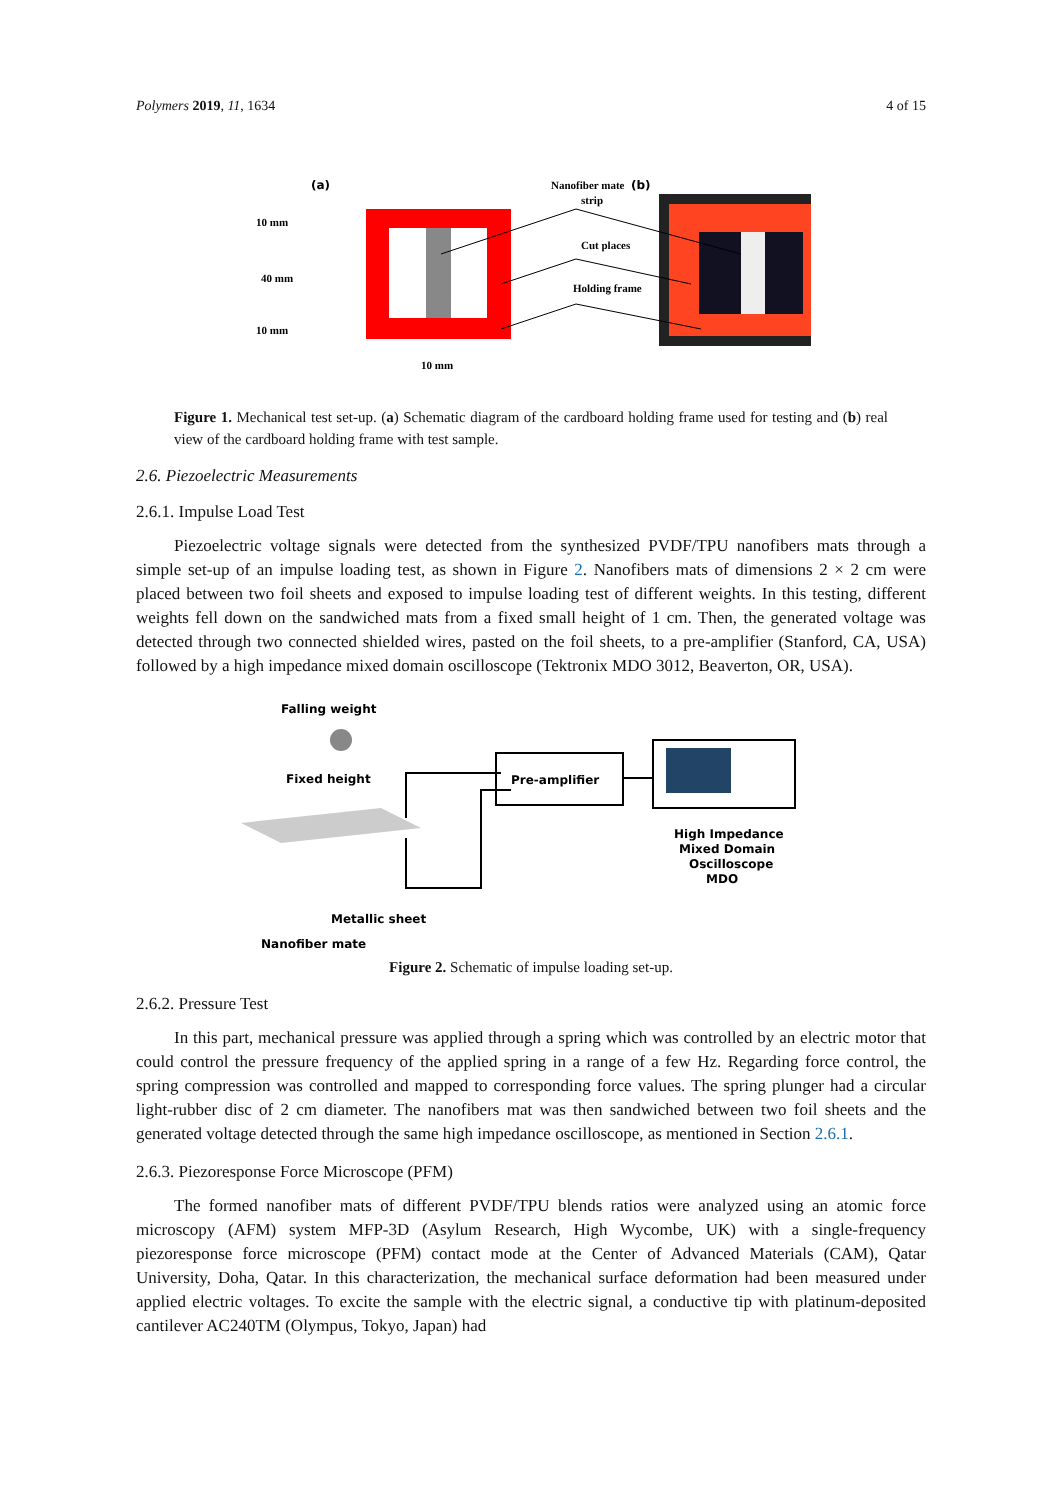Polymers 2019, 11, 1634 4 of 15
(a)
10 mm
40 mm
10 mm
10 mm
Nanofiber mate
strip
Cut places
Holding frame
(b)
Figure 1. Mechanical test set-up. (a) Schematic diagram of the cardboard holding frame used for testing and (b) real view of the cardboard holding frame with test sample.
2.6. Piezoelectric Measurements
2.6.1. Impulse Load Test
Piezoelectric voltage signals were detected from the synthesized PVDF/TPU nanofibers mats through a simple set-up of an impulse loading test, as shown in Figure 2. Nanofibers mats of dimensions 2 × 2 cm were placed between two foil sheets and exposed to impulse loading test of different weights. In this testing, different weights fell down on the sandwiched mats from a fixed small height of 1 cm. Then, the generated voltage was detected through two connected shielded wires, pasted on the foil sheets, to a pre-amplifier (Stanford, CA, USA) followed by a high impedance mixed domain oscilloscope (Tektronix MDO 3012, Beaverton, OR, USA).
Falling weight
Fixed height
Pre-amplifier
High Impedance
Mixed Domain
Oscilloscope
MDO
Metallic sheet
Nanofiber mate
Figure 2. Schematic of impulse loading set-up.
2.6.2. Pressure Test
In this part, mechanical pressure was applied through a spring which was controlled by an electric motor that could control the pressure frequency of the applied spring in a range of a few Hz. Regarding force control, the spring compression was controlled and mapped to corresponding force values. The spring plunger had a circular light-rubber disc of 2 cm diameter. The nanofibers mat was then sandwiched between two foil sheets and the generated voltage detected through the same high impedance oscilloscope, as mentioned in Section 2.6.1.
2.6.3. Piezoresponse Force Microscope (PFM)
The formed nanofiber mats of different PVDF/TPU blends ratios were analyzed using an atomic force microscopy (AFM) system MFP-3D (Asylum Research, High Wycombe, UK) with a single-frequency piezoresponse force microscope (PFM) contact mode at the Center of Advanced Materials (CAM), Qatar University, Doha, Qatar. In this characterization, the mechanical surface deformation had been measured under applied electric voltages. To excite the sample with the electric signal, a conductive tip with platinum-deposited cantilever AC240TM (Olympus, Tokyo, Japan) had